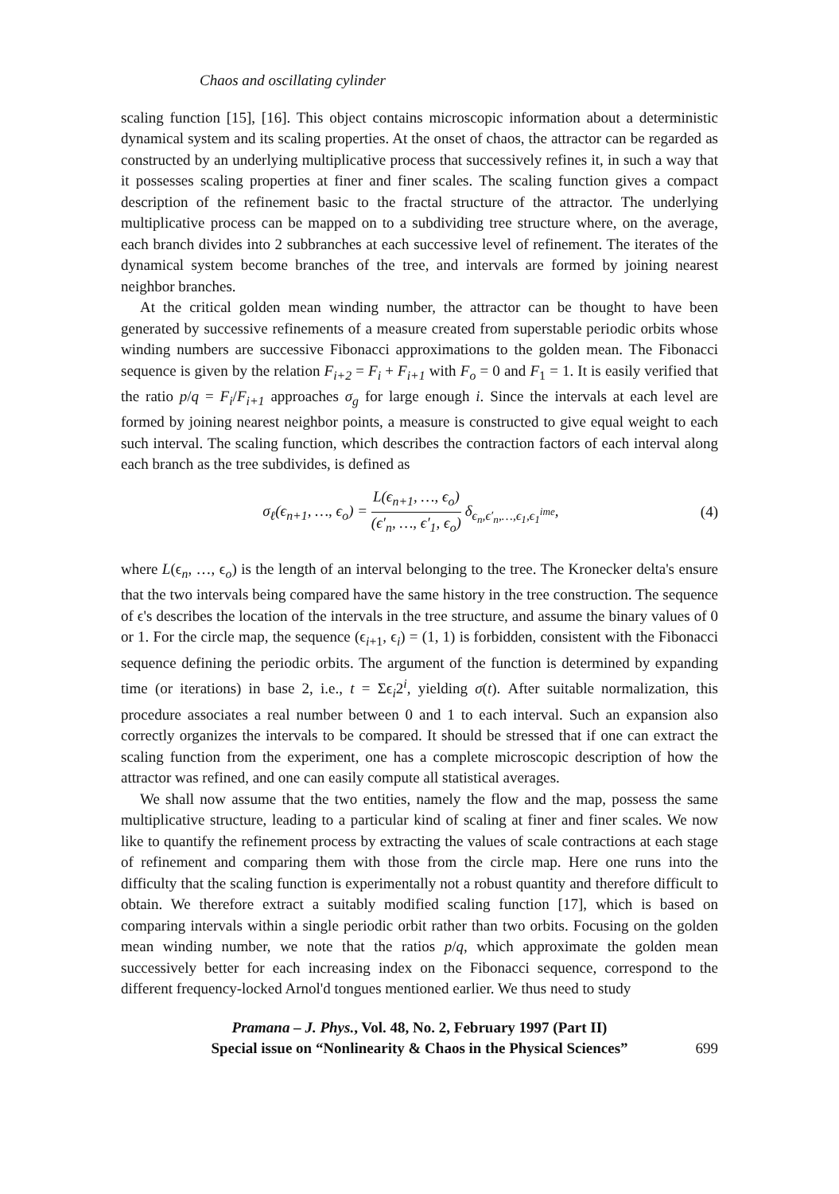Chaos and oscillating cylinder
scaling function [15], [16]. This object contains microscopic information about a deterministic dynamical system and its scaling properties. At the onset of chaos, the attractor can be regarded as constructed by an underlying multiplicative process that successively refines it, in such a way that it possesses scaling properties at finer and finer scales. The scaling function gives a compact description of the refinement basic to the fractal structure of the attractor. The underlying multiplicative process can be mapped on to a subdividing tree structure where, on the average, each branch divides into 2 subbranches at each successive level of refinement. The iterates of the dynamical system become branches of the tree, and intervals are formed by joining nearest neighbor branches.
At the critical golden mean winding number, the attractor can be thought to have been generated by successive refinements of a measure created from superstable periodic orbits whose winding numbers are successive Fibonacci approximations to the golden mean. The Fibonacci sequence is given by the relation F<sub>i+2</sub> = F<sub>i</sub> + F<sub>i+1</sub> with F<sub>o</sub> = 0 and F<sub>1</sub> = 1. It is easily verified that the ratio p/q = F<sub>i</sub>/F<sub>i+1</sub> approaches σ<sub>g</sub> for large enough i. Since the intervals at each level are formed by joining nearest neighbor points, a measure is constructed to give equal weight to each such interval. The scaling function, which describes the contraction factors of each interval along each branch as the tree subdivides, is defined as
σ<sub>ℓ</sub>(ϵ<sub>n+1</sub>, …, ϵ<sub>o</sub>) = L(ϵ<sub>n+1</sub>, …, ϵ<sub>o</sub>) (ϵ′<sub>n</sub>, …, ϵ′<sub>1</sub>, ϵ<sub>o</sub>) δ<sub>ϵ<sub>n</sub>,ϵ′<sub>n</sub>,…,ϵ<sub>1</sub>,ϵ<sub>1</sub><sup>ime</sup></sub>,
(4)
where L(ϵ<sub>n</sub>, …, ϵ<sub>o</sub>) is the length of an interval belonging to the tree. The Kronecker delta's ensure that the two intervals being compared have the same history in the tree construction. The sequence of ϵ's describes the location of the intervals in the tree structure, and assume the binary values of 0 or 1. For the circle map, the sequence (ϵ<sub>i+1</sub>, ϵ<sub>i</sub>) = (1, 1) is forbidden, consistent with the Fibonacci sequence defining the periodic orbits. The argument of the function is determined by expanding time (or iterations) in base 2, i.e., t = Σϵ<sub>i</sub>2<sup>i</sup>, yielding σ(t). After suitable normalization, this procedure associates a real number between 0 and 1 to each interval. Such an expansion also correctly organizes the intervals to be compared. It should be stressed that if one can extract the scaling function from the experiment, one has a complete microscopic description of how the attractor was refined, and one can easily compute all statistical averages.
We shall now assume that the two entities, namely the flow and the map, possess the same multiplicative structure, leading to a particular kind of scaling at finer and finer scales. We now like to quantify the refinement process by extracting the values of scale contractions at each stage of refinement and comparing them with those from the circle map. Here one runs into the difficulty that the scaling function is experimentally not a robust quantity and therefore difficult to obtain. We therefore extract a suitably modified scaling function [17], which is based on comparing intervals within a single periodic orbit rather than two orbits. Focusing on the golden mean winding number, we note that the ratios p/q, which approximate the golden mean successively better for each increasing index on the Fibonacci sequence, correspond to the different frequency-locked Arnol'd tongues mentioned earlier. We thus need to study
Pramana – J. Phys., Vol. 48, No. 2, February 1997 (Part II)
Special issue on “Nonlinearity & Chaos in the Physical Sciences”
699